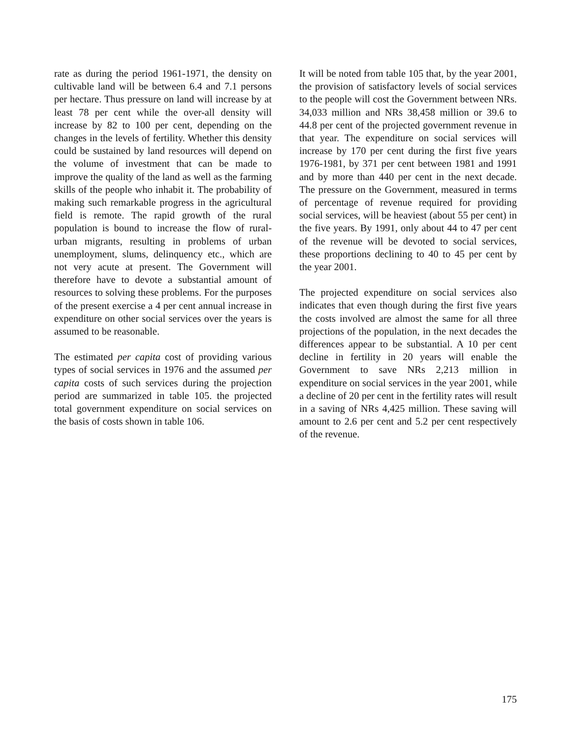rate as during the period 1961-1971, the density on cultivable land will be between 6.4 and 7.1 persons per hectare. Thus pressure on land will increase by at least 78 per cent while the over-all density will increase by 82 to 100 per cent, depending on the changes in the levels of fertility. Whether this density could be sustained by land resources will depend on the volume of investment that can be made to improve the quality of the land as well as the farming skills of the people who inhabit it. The probability of making such remarkable progress in the agricultural field is remote. The rapid growth of the rural population is bound to increase the flow of rural-urban migrants, resulting in problems of urban unemployment, slums, delinquency etc., which are not very acute at present. The Government will therefore have to devote a substantial amount of resources to solving these problems. For the purposes of the present exercise a 4 per cent annual increase in expenditure on other social services over the years is assumed to be reasonable.
The estimated per capita cost of providing various types of social services in 1976 and the assumed per capita costs of such services during the projection period are summarized in table 105. the projected total government expenditure on social services on the basis of costs shown in table 106.
It will be noted from table 105 that, by the year 2001, the provision of satisfactory levels of social services to the people will cost the Government between NRs. 34,033 million and NRs 38,458 million or 39.6 to 44.8 per cent of the projected government revenue in that year. The expenditure on social services will increase by 170 per cent during the first five years 1976-1981, by 371 per cent between 1981 and 1991 and by more than 440 per cent in the next decade. The pressure on the Government, measured in terms of percentage of revenue required for providing social services, will be heaviest (about 55 per cent) in the five years. By 1991, only about 44 to 47 per cent of the revenue will be devoted to social services, these proportions declining to 40 to 45 per cent by the year 2001.
The projected expenditure on social services also indicates that even though during the first five years the costs involved are almost the same for all three projections of the population, in the next decades the differences appear to be substantial. A 10 per cent decline in fertility in 20 years will enable the Government to save NRs 2,213 million in expenditure on social services in the year 2001, while a decline of 20 per cent in the fertility rates will result in a saving of NRs 4,425 million. These saving will amount to 2.6 per cent and 5.2 per cent respectively of the revenue.
175